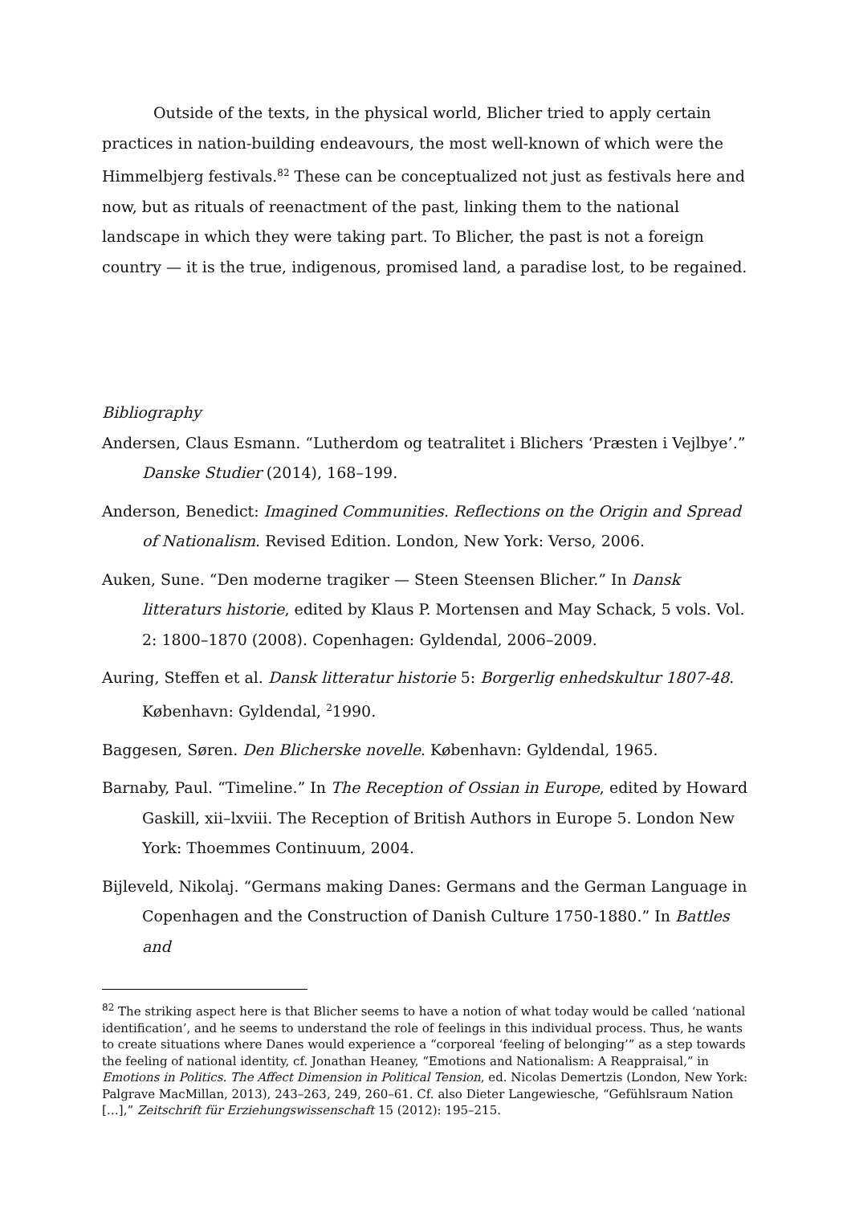Outside of the texts, in the physical world, Blicher tried to apply certain practices in nation-building endeavours, the most well-known of which were the Himmelbjerg festivals.<sup>82</sup> These can be conceptualized not just as festivals here and now, but as rituals of reenactment of the past, linking them to the national landscape in which they were taking part. To Blicher, the past is not a foreign country — it is the true, indigenous, promised land, a paradise lost, to be regained.
Bibliography
Andersen, Claus Esmann. “Lutherdom og teatralitet i Blichers ‘Præsten i Vejlbye’.” Danske Studier (2014), 168–199.
Anderson, Benedict: Imagined Communities. Reflections on the Origin and Spread of Nationalism. Revised Edition. London, New York: Verso, 2006.
Auken, Sune. “Den moderne tragiker — Steen Steensen Blicher.” In Dansk litteraturs historie, edited by Klaus P. Mortensen and May Schack, 5 vols. Vol. 2: 1800–1870 (2008). Copenhagen: Gyldendal, 2006–2009.
Auring, Steffen et al. Dansk litteratur historie 5: Borgerlig enhedskultur 1807-48. København: Gyldendal, <sup>2</sup>1990.
Baggesen, Søren. Den Blicherske novelle. København: Gyldendal, 1965.
Barnaby, Paul. “Timeline.” In The Reception of Ossian in Europe, edited by Howard Gaskill, xii–lxviii. The Reception of British Authors in Europe 5. London New York: Thoemmes Continuum, 2004.
Bijleveld, Nikolaj. “Germans making Danes: Germans and the German Language in Copenhagen and the Construction of Danish Culture 1750-1880.” In Battles and
<sup>82</sup> The striking aspect here is that Blicher seems to have a notion of what today would be called ‘national identification’, and he seems to understand the role of feelings in this individual process. Thus, he wants to create situations where Danes would experience a “corporeal ‘feeling of belonging’” as a step towards the feeling of national identity, cf. Jonathan Heaney, “Emotions and Nationalism: A Reappraisal,” in Emotions in Politics. The Affect Dimension in Political Tension, ed. Nicolas Demertzis (London, New York: Palgrave MacMillan, 2013), 243–263, 249, 260–61. Cf. also Dieter Langewiesche, “Gefühlsraum Nation […],” Zeitschrift für Erziehungswissenschaft 15 (2012): 195–215.